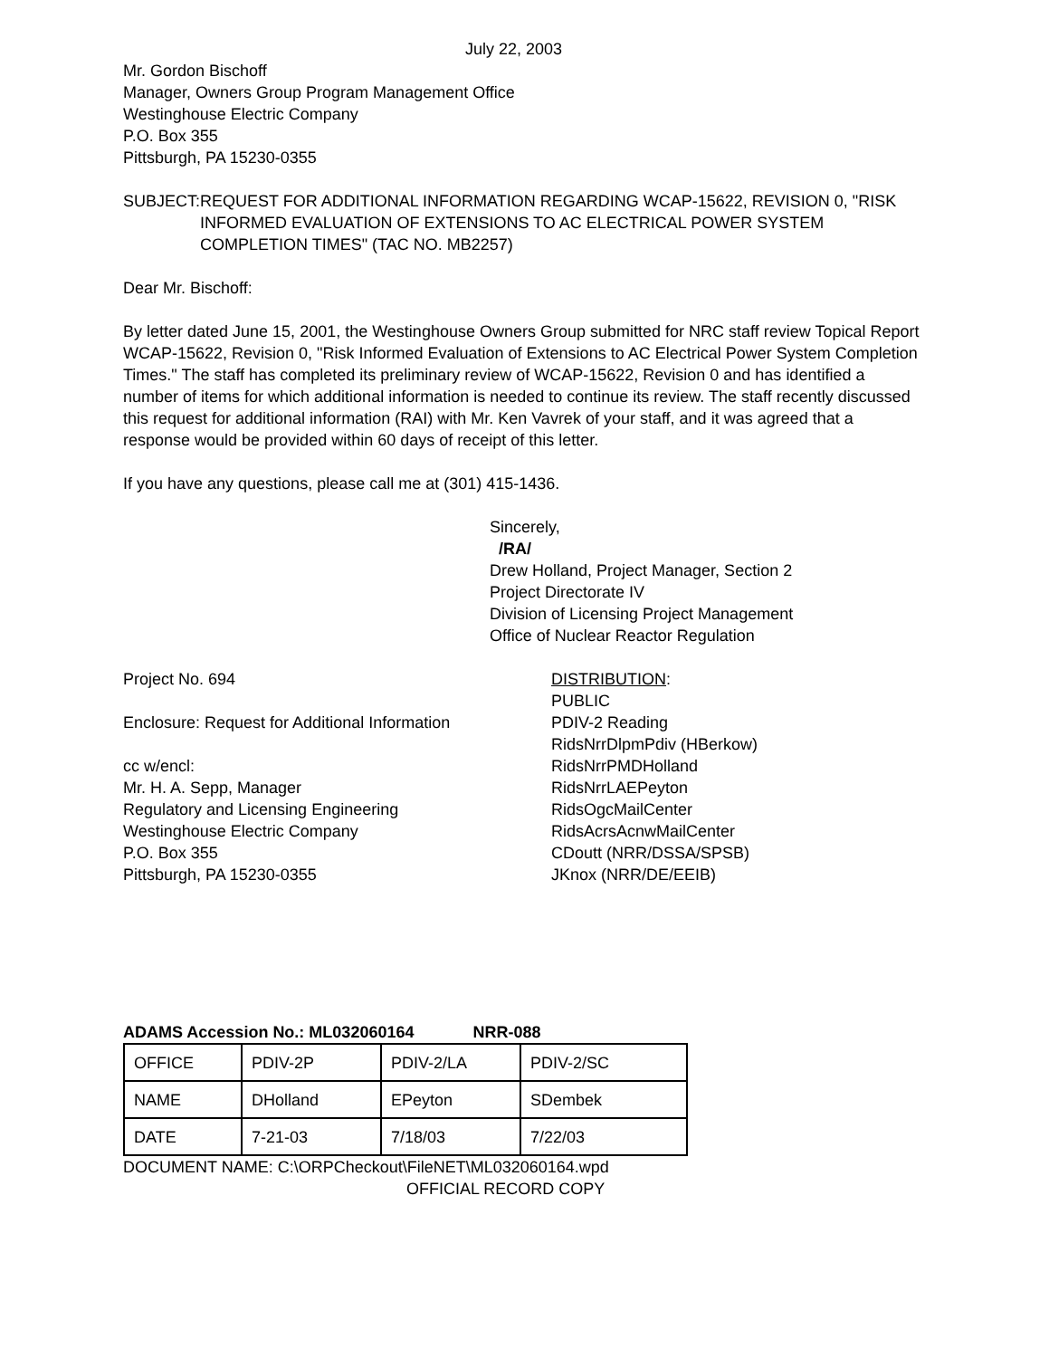July 22, 2003
Mr. Gordon Bischoff
Manager, Owners Group Program Management Office
Westinghouse Electric Company
P.O. Box 355
Pittsburgh, PA 15230-0355
SUBJECT: REQUEST FOR ADDITIONAL INFORMATION REGARDING WCAP-15622, REVISION 0, "RISK INFORMED EVALUATION OF EXTENSIONS TO AC ELECTRICAL POWER SYSTEM COMPLETION TIMES" (TAC NO. MB2257)
Dear Mr. Bischoff:
By letter dated June 15, 2001, the Westinghouse Owners Group submitted for NRC staff review Topical Report WCAP-15622, Revision 0, "Risk Informed Evaluation of Extensions to AC Electrical Power System Completion Times." The staff has completed its preliminary review of WCAP-15622, Revision 0 and has identified a number of items for which additional information is needed to continue its review. The staff recently discussed this request for additional information (RAI) with Mr. Ken Vavrek of your staff, and it was agreed that a response would be provided within 60 days of receipt of this letter.
If you have any questions, please call me at (301) 415-1436.
Sincerely,
/RA/
Drew Holland, Project Manager, Section 2
Project Directorate IV
Division of Licensing Project Management
Office of Nuclear Reactor Regulation
Project No. 694
Enclosure: Request for Additional Information
cc w/encl:
Mr. H. A. Sepp, Manager
Regulatory and Licensing Engineering
Westinghouse Electric Company
P.O. Box 355
Pittsburgh, PA 15230-0355
DISTRIBUTION:
PUBLIC
PDIV-2 Reading
RidsNrrDlpmPdiv (HBerkow)
RidsNrrPMDHolland
RidsNrrLAEPeyton
RidsOgcMailCenter
RidsAcrsAcnwMailCenter
CDoutt (NRR/DSSA/SPSB)
JKnox (NRR/DE/EEIB)
ADAMS Accession No.: ML032060164 NRR-088
| OFFICE | PDIV-2P | PDIV-2/LA | PDIV-2/SC |
| NAME | DHolland | EPeyton | SDembek |
| DATE | 7-21-03 | 7/18/03 | 7/22/03 |
DOCUMENT NAME: C:\ORPCheckout\FileNET\ML032060164.wpd
OFFICIAL RECORD COPY